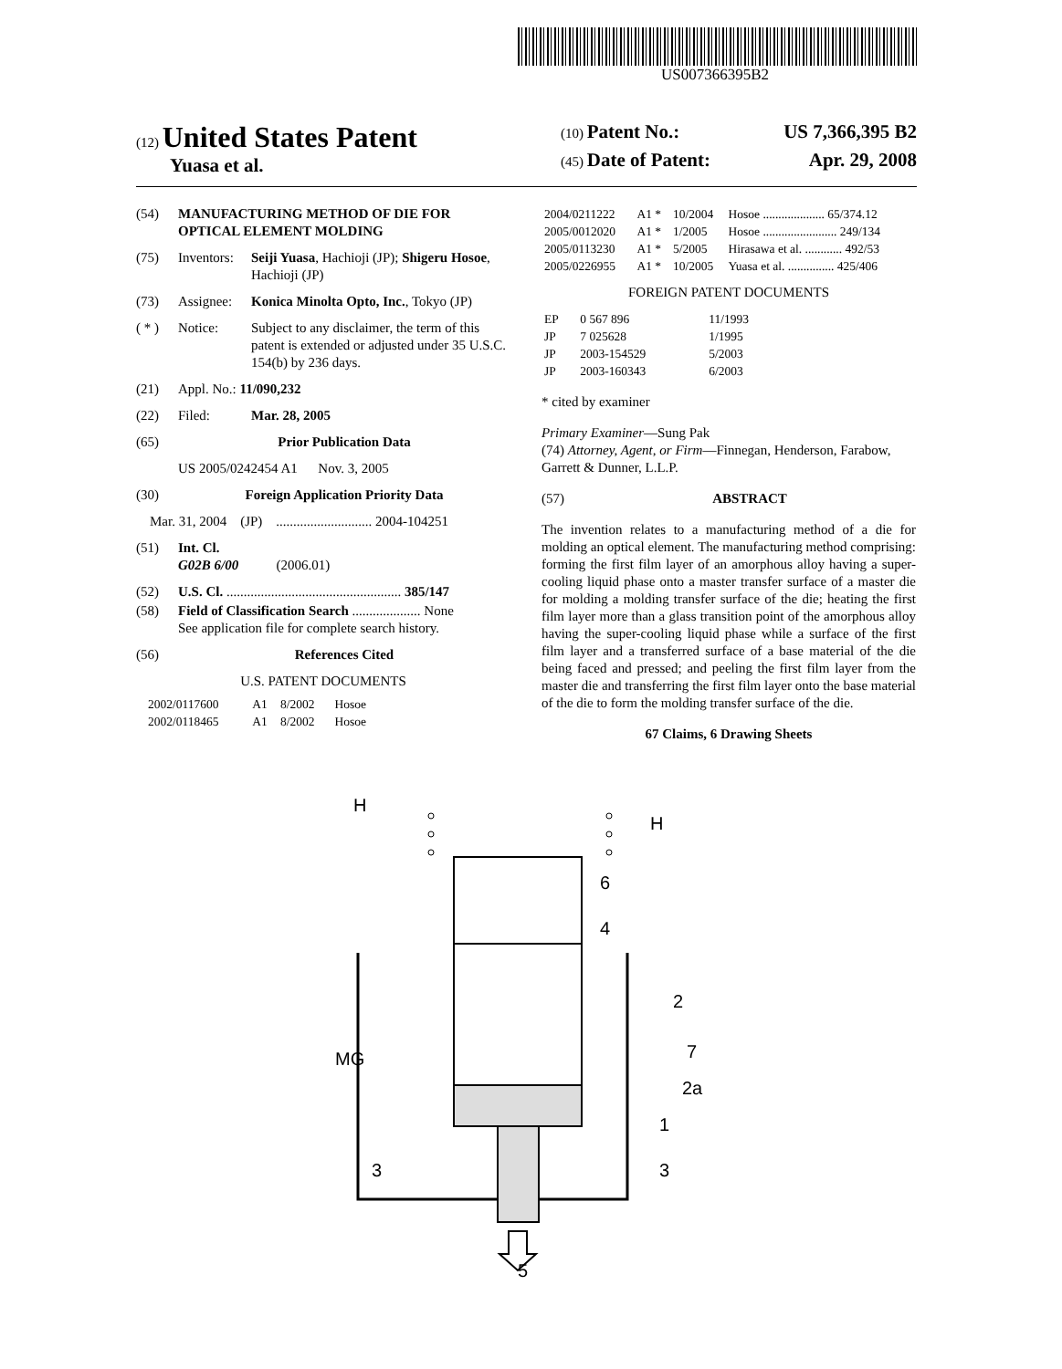US007366395B2
(12) United States Patent
Yuasa et al.
(10) Patent No.: US 7,366,395 B2
(45) Date of Patent: Apr. 29, 2008
(54) MANUFACTURING METHOD OF DIE FOR OPTICAL ELEMENT MOLDING
(75) Inventors: Seiji Yuasa, Hachioji (JP); Shigeru Hosoe, Hachioji (JP)
(73) Assignee: Konica Minolta Opto, Inc., Tokyo (JP)
( * ) Notice: Subject to any disclaimer, the term of this patent is extended or adjusted under 35 U.S.C. 154(b) by 236 days.
(21) Appl. No.: 11/090,232
(22) Filed: Mar. 28, 2005
(65) Prior Publication Data
US 2005/0242454 A1 Nov. 3, 2005
(30) Foreign Application Priority Data
Mar. 31, 2004 (JP) ............................ 2004-104251
(51) Int. Cl.
G02B 6/00 (2006.01)
(52) U.S. Cl. ................................................... 385/147
(58) Field of Classification Search .................... None
See application file for complete search history.
(56) References Cited
U.S. PATENT DOCUMENTS
| 2002/0117600 | A1 | 8/2002 | Hosoe |
| 2002/0118465 | A1 | 8/2002 | Hosoe |
| 2004/0211222 | A1 * | 10/2004 | Hosoe .................... 65/374.12 |
| 2005/0012020 | A1 * | 1/2005 | Hosoe ........................ 249/134 |
| 2005/0113230 | A1 * | 5/2005 | Hirasawa et al. ............ 492/53 |
| 2005/0226955 | A1 * | 10/2005 | Yuasa et al. ............... 425/406 |
FOREIGN PATENT DOCUMENTS
| EP | 0 567 896 | 11/1993 |
| JP | 7 025628 | 1/1995 |
| JP | 2003-154529 | 5/2003 |
| JP | 2003-160343 | 6/2003 |
* cited by examiner
Primary Examiner—Sung Pak
(74) Attorney, Agent, or Firm—Finnegan, Henderson, Farabow, Garrett & Dunner, L.L.P.
(57) ABSTRACT
The invention relates to a manufacturing method of a die for molding an optical element. The manufacturing method comprising: forming the first film layer of an amorphous alloy having a super-cooling liquid phase onto a master transfer surface of a master die for molding a molding transfer surface of the die; heating the first film layer more than a glass transition point of the amorphous alloy having the super-cooling liquid phase while a surface of the first film layer and a transferred surface of a base material of the die being faced and pressed; and peeling the first film layer from the master die and transferring the first film layer onto the base material of the die to form the molding transfer surface of the die.
67 Claims, 6 Drawing Sheets
H
H
6
4
2
7
MG
2a
1
3
3
5